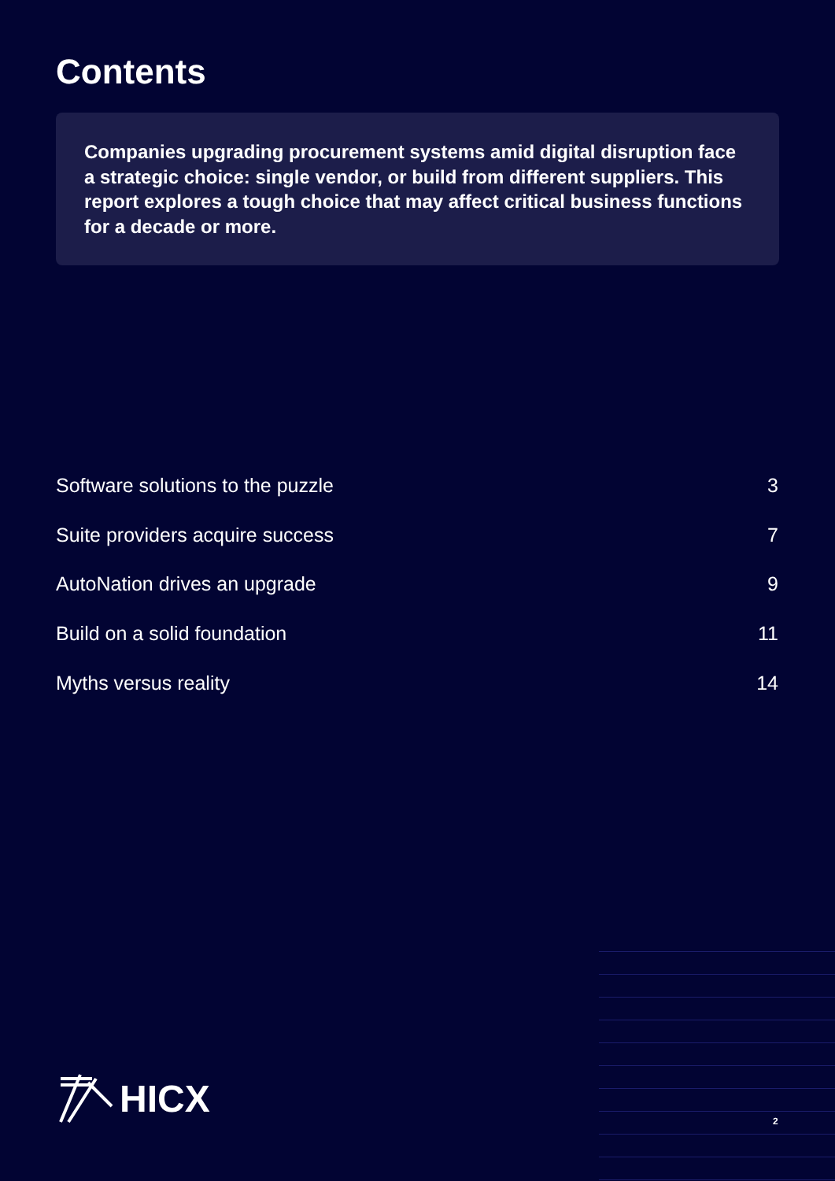Contents
Companies upgrading procurement systems amid digital disruption face a strategic choice: single vendor, or build from different suppliers. This report explores a tough choice that may affect critical business functions for a decade or more.
Software solutions to the puzzle 3
Suite providers acquire success 7
AutoNation drives an upgrade 9
Build on a solid foundation 11
Myths versus reality 14
HICX
2